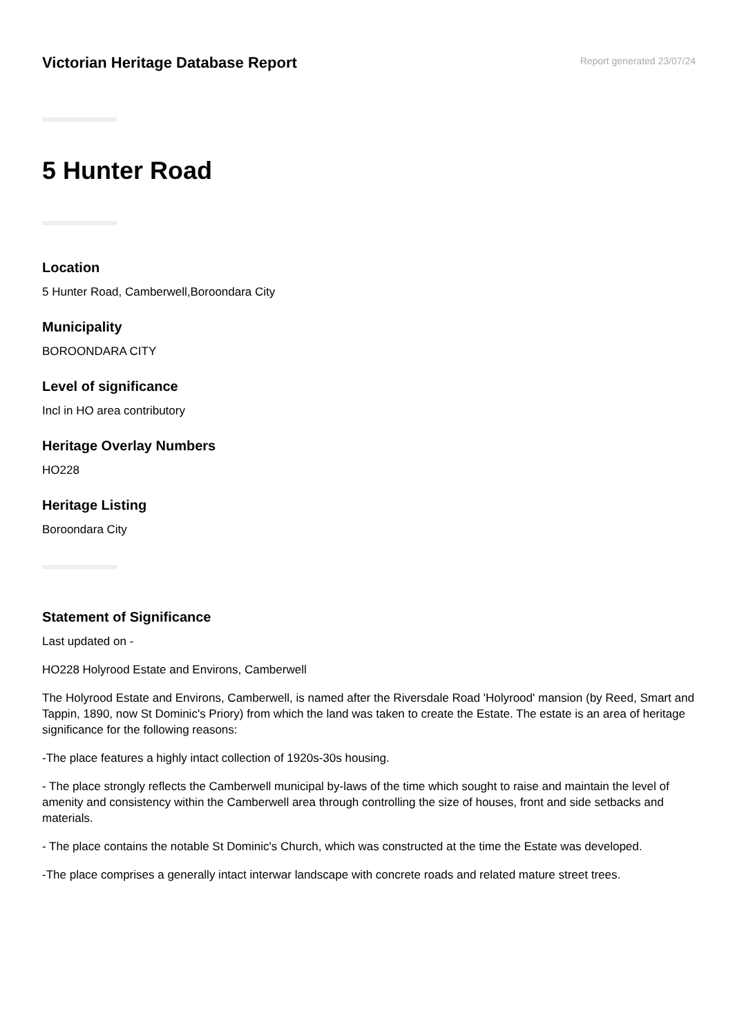Victorian Heritage Database Report
Report generated 23/07/24
5 Hunter Road
Location
5 Hunter Road, Camberwell,Boroondara City
Municipality
BOROONDARA CITY
Level of significance
Incl in HO area contributory
Heritage Overlay Numbers
HO228
Heritage Listing
Boroondara City
Statement of Significance
Last updated on -
HO228 Holyrood Estate and Environs, Camberwell
The Holyrood Estate and Environs, Camberwell, is named after the Riversdale Road 'Holyrood' mansion (by Reed, Smart and Tappin, 1890, now St Dominic's Priory) from which the land was taken to create the Estate. The estate is an area of heritage significance for the following reasons:
-The place features a highly intact collection of 1920s-30s housing.
- The place strongly reflects the Camberwell municipal by-laws of the time which sought to raise and maintain the level of amenity and consistency within the Camberwell area through controlling the size of houses, front and side setbacks and materials.
- The place contains the notable St Dominic's Church, which was constructed at the time the Estate was developed.
-The place comprises a generally intact interwar landscape with concrete roads and related mature street trees.